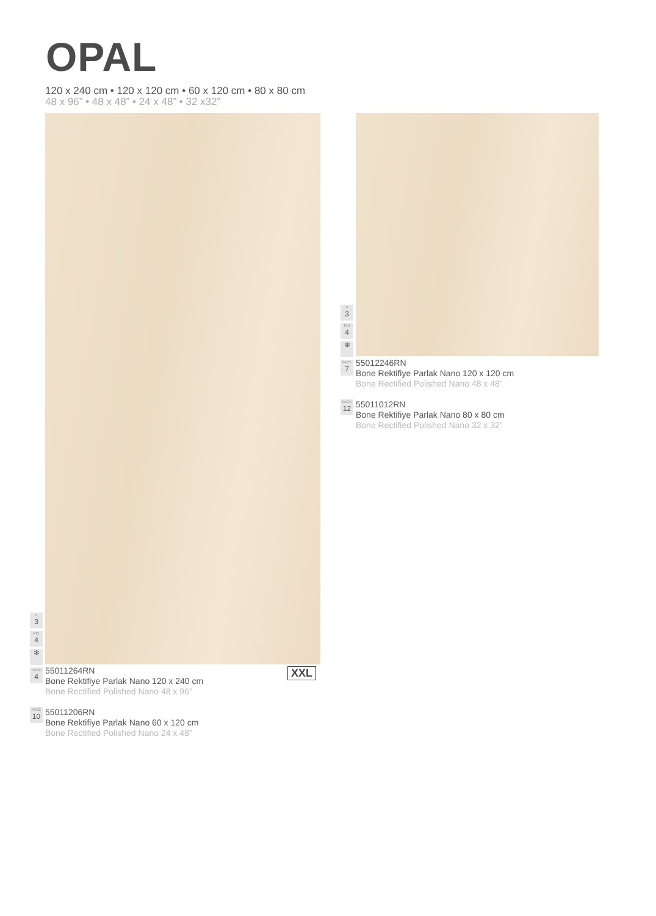OPAL
120 x 240 cm • 120 x 120 cm • 60 x 120 cm • 80 x 80 cm
48 x 96” • 48 x 48” • 24 x 48” • 32 x32”
V
3
PEI
4
❄
FACE
4
55011264RN
Bone Rektifiye Parlak Nano 120 x 240 cm
Bone Rectified Polished Nano 48 x 96”
XXL
FACE
10
55011206RN
Bone Rektifiye Parlak Nano 60 x 120 cm
Bone Rectified Polished Nano 24 x 48”
V
3
PEI
4
❄
FACE
7
55012246RN
Bone Rektifiye Parlak Nano 120 x 120 cm
Bone Rectified Polished Nano 48 x 48”
FACE
12
55011012RN
Bone Rektifiye Parlak Nano 80 x 80 cm
Bone Rectified Polished Nano 32 x 32”